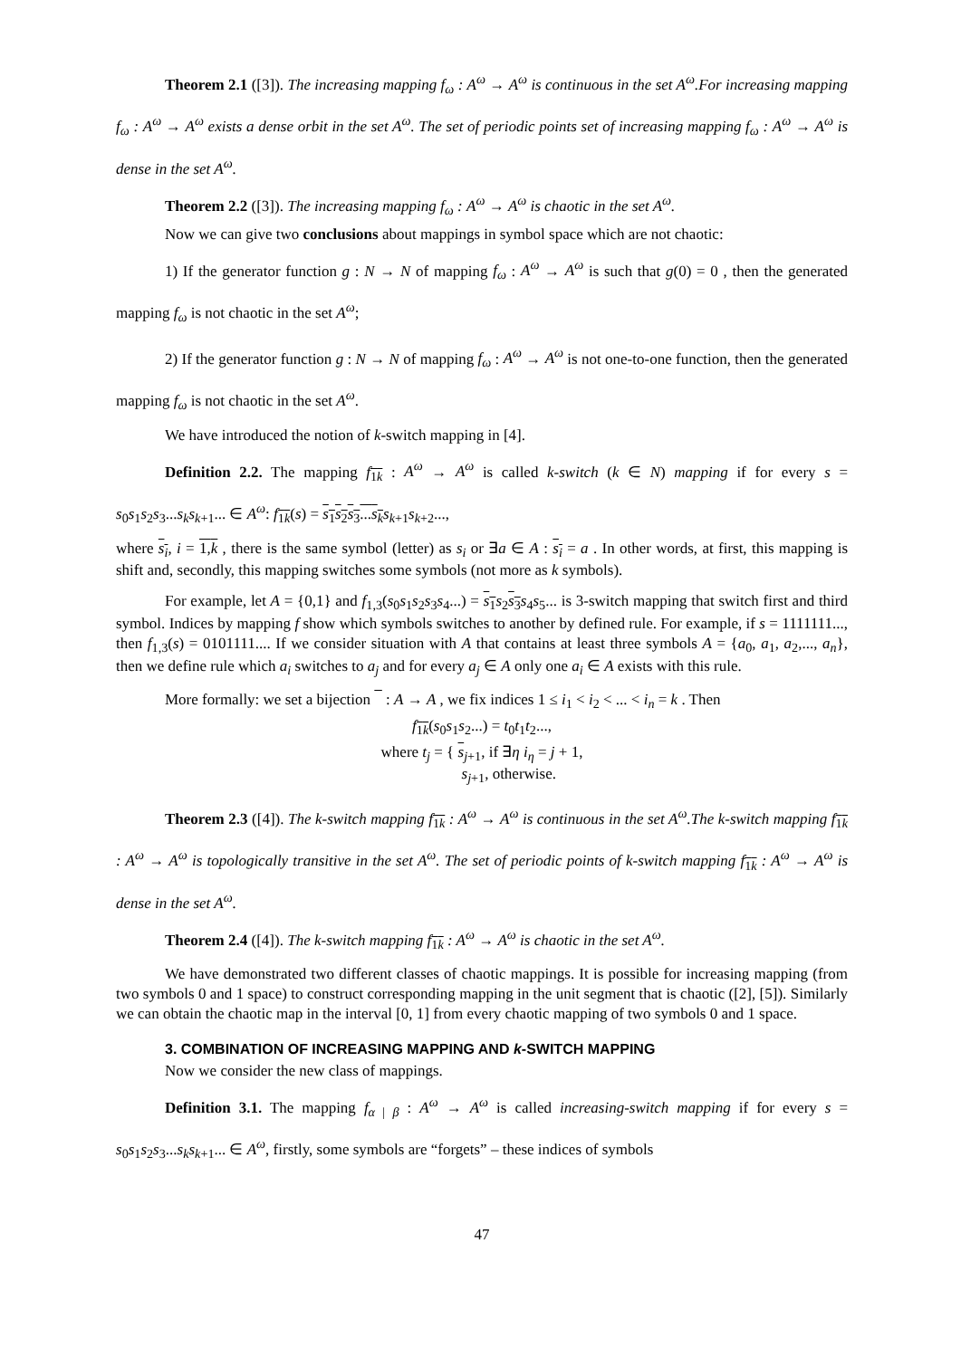Theorem 2.1 ([3]). The increasing mapping f<sub>ω</sub> : A<sup>ω</sup> → A<sup>ω</sup> is continuous in the set A<sup>ω</sup>.For increasing mapping f<sub>ω</sub> : A<sup>ω</sup> → A<sup>ω</sup> exists a dense orbit in the set A<sup>ω</sup>. The set of periodic points set of increasing mapping f<sub>ω</sub> : A<sup>ω</sup> → A<sup>ω</sup> is dense in the set A<sup>ω</sup>.
Theorem 2.2 ([3]). The increasing mapping f<sub>ω</sub> : A<sup>ω</sup> → A<sup>ω</sup> is chaotic in the set A<sup>ω</sup>.
Now we can give two conclusions about mappings in symbol space which are not chaotic:
1) If the generator function g : N → N of mapping f<sub>ω</sub> : A<sup>ω</sup> → A<sup>ω</sup> is such that g(0) = 0 , then the generated mapping f<sub>ω</sub> is not chaotic in the set A<sup>ω</sup>;
2) If the generator function g : N → N of mapping f<sub>ω</sub> : A<sup>ω</sup> → A<sup>ω</sup> is not one-to-one function, then the generated mapping f<sub>ω</sub> is not chaotic in the set A<sup>ω</sup>.
We have introduced the notion of k-switch mapping in [4].
Definition 2.2. The mapping f<sub>1k</sub> : A<sup>ω</sup> → A<sup>ω</sup> is called k-switch (k ∈ N) mapping if for every s = s<sub>0</sub>s<sub>1</sub>s<sub>2</sub>s<sub>3</sub>...s<sub>k</sub>s<sub>k+1</sub>... ∈ A<sup>ω</sup>: f<sub>1k</sub>(s) = s<sub>1</sub>s<sub>2</sub>s<sub>3</sub>...s<sub>k</sub> s<sub>k+1</sub>s<sub>k+2</sub>...,
where s<sub>i</sub>, i = 1,k , there is the same symbol (letter) as s<sub>i</sub> or ∃a ∈ A : s<sub>i</sub> = a . In other words, at first, this mapping is shift and, secondly, this mapping switches some symbols (not more as k symbols).
For example, let A = {0,1} and f<sub>1,3</sub>(s<sub>0</sub>s<sub>1</sub>s<sub>2</sub>s<sub>3</sub>s<sub>4</sub>...) = s<sub>1</sub> s<sub>2</sub>s<sub>3</sub> s<sub>4</sub>s<sub>5</sub>... is 3-switch mapping that switch first and third symbol. Indices by mapping f show which symbols switches to another by defined rule. For example, if s = 1111111..., then f<sub>1,3</sub>(s) = 0101111.... If we consider situation with A that contains at least three symbols A = {a<sub>0</sub>, a<sub>1</sub>, a<sub>2</sub>,..., a<sub>n</sub>}, then we define rule which a<sub>i</sub> switches to a<sub>j</sub> and for every a<sub>j</sub> ∈ A only one a<sub>i</sub> ∈ A exists with this rule.
More formally: we set a bijection : A → A , we fix indices 1 ≤ i<sub>1</sub> < i<sub>2</sub> < ... < i<sub>n</sub> = k . Then
f<sub>1k</sub>(s<sub>0</sub>s<sub>1</sub>s<sub>2</sub>...) = t<sub>0</sub>t<sub>1</sub>t<sub>2</sub>...,
where t<sub>j</sub> = { s<sub>j+1</sub>, if ∃η i<sub>η</sub> = j + 1,
s<sub>j+1</sub>, otherwise.
Theorem 2.3 ([4]). The k-switch mapping f<sub>1k</sub> : A<sup>ω</sup> → A<sup>ω</sup> is continuous in the set A<sup>ω</sup>.The k-switch mapping f<sub>1k</sub> : A<sup>ω</sup> → A<sup>ω</sup> is topologically transitive in the set A<sup>ω</sup>. The set of periodic points of k-switch mapping f<sub>1k</sub> : A<sup>ω</sup> → A<sup>ω</sup> is dense in the set A<sup>ω</sup>.
Theorem 2.4 ([4]). The k-switch mapping f<sub>1k</sub> : A<sup>ω</sup> → A<sup>ω</sup> is chaotic in the set A<sup>ω</sup>.
We have demonstrated two different classes of chaotic mappings. It is possible for increasing mapping (from two symbols 0 and 1 space) to construct corresponding mapping in the unit segment that is chaotic ([2], [5]). Similarly we can obtain the chaotic map in the interval [0, 1] from every chaotic mapping of two symbols 0 and 1 space.
3. COMBINATION OF INCREASING MAPPING AND k-SWITCH MAPPING
Now we consider the new class of mappings.
Definition 3.1. The mapping f<sub>α | β</sub> : A<sup>ω</sup> → A<sup>ω</sup> is called increasing-switch mapping if for every s = s<sub>0</sub>s<sub>1</sub>s<sub>2</sub>s<sub>3</sub>...s<sub>k</sub>s<sub>k+1</sub>... ∈ A<sup>ω</sup>, firstly, some symbols are “forgets” – these indices of symbols
47